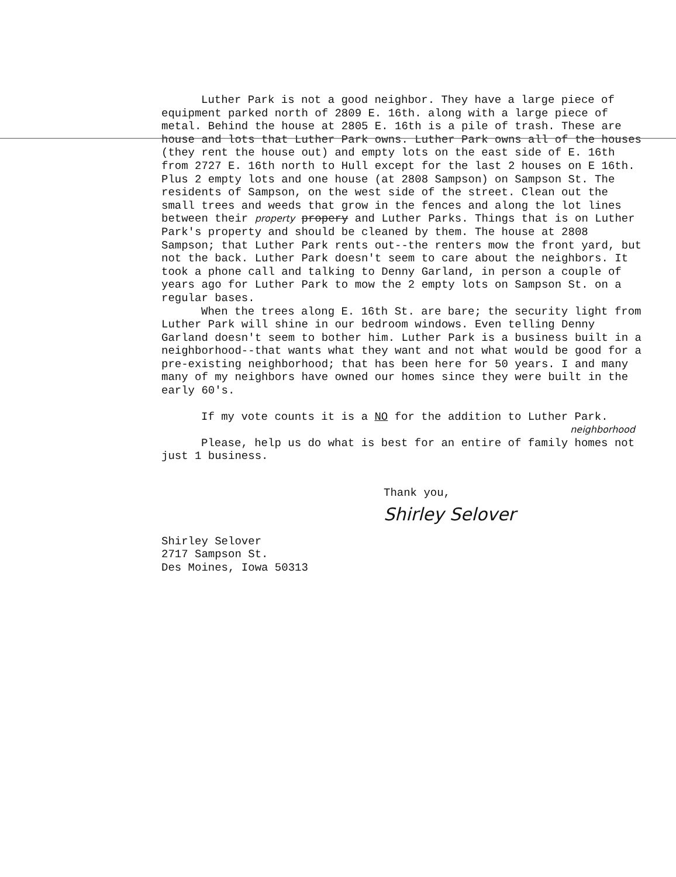Luther Park is not a good neighbor. They have a large piece of equipment parked north of 2809 E. 16th. along with a large piece of metal. Behind the house at 2805 E. 16th is a pile of trash. These are house and lots that Luther Park owns. Luther Park owns all of the houses (they rent the house out) and empty lots on the east side of E. 16th from 2727 E. 16th north to Hull except for the last 2 houses on E 16th. Plus 2 empty lots and one house (at 2808 Sampson) on Sampson St. The residents of Sampson, on the west side of the street. Clean out the small trees and weeds that grow in the fences and along the lot lines between their property propery and Luther Parks. Things that is on Luther Park's property and should be cleaned by them. The house at 2808 Sampson; that Luther Park rents out--the renters mow the front yard, but not the back. Luther Park doesn't seem to care about the neighbors. It took a phone call and talking to Denny Garland, in person a couple of years ago for Luther Park to mow the 2 empty lots on Sampson St. on a regular bases.
When the trees along E. 16th St. are bare; the security light from Luther Park will shine in our bedroom windows. Even telling Denny Garland doesn't seem to bother him. Luther Park is a business built in a neighborhood--that wants what they want and not what would be good for a pre-existing neighborhood; that has been here for 50 years. I and many many of my neighbors have owned our homes since they were built in the early 60's.
If my vote counts it is a NO for the addition to Luther Park.
neighborhood
Please, help us do what is best for an entire of family homes not just 1 business.
Thank you,
Shirley Selover
Shirley Selover
2717 Sampson St.
Des Moines, Iowa 50313